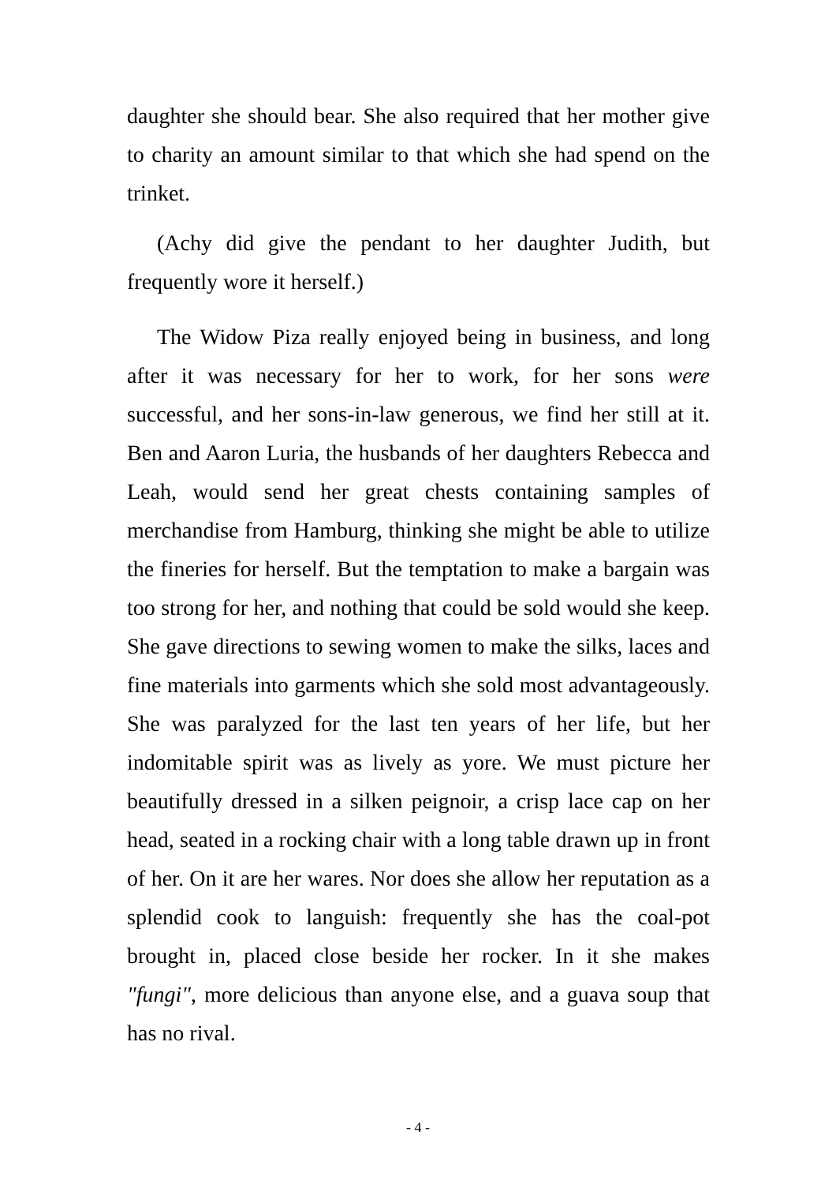daughter she should bear. She also required that her mother give to charity an amount similar to that which she had spend on the trinket.
(Achy did give the pendant to her daughter Judith, but frequently wore it herself.)
The Widow Piza really enjoyed being in business, and long after it was necessary for her to work, for her sons were successful, and her sons-in-law generous, we find her still at it. Ben and Aaron Luria, the husbands of her daughters Rebecca and Leah, would send her great chests containing samples of merchandise from Hamburg, thinking she might be able to utilize the fineries for herself. But the temptation to make a bargain was too strong for her, and nothing that could be sold would she keep. She gave directions to sewing women to make the silks, laces and fine materials into garments which she sold most advantageously. She was paralyzed for the last ten years of her life, but her indomitable spirit was as lively as yore. We must picture her beautifully dressed in a silken peignoir, a crisp lace cap on her head, seated in a rocking chair with a long table drawn up in front of her. On it are her wares. Nor does she allow her reputation as a splendid cook to languish: frequently she has the coal-pot brought in, placed close beside her rocker. In it she makes "fungi", more delicious than anyone else, and a guava soup that has no rival.
- 4 -